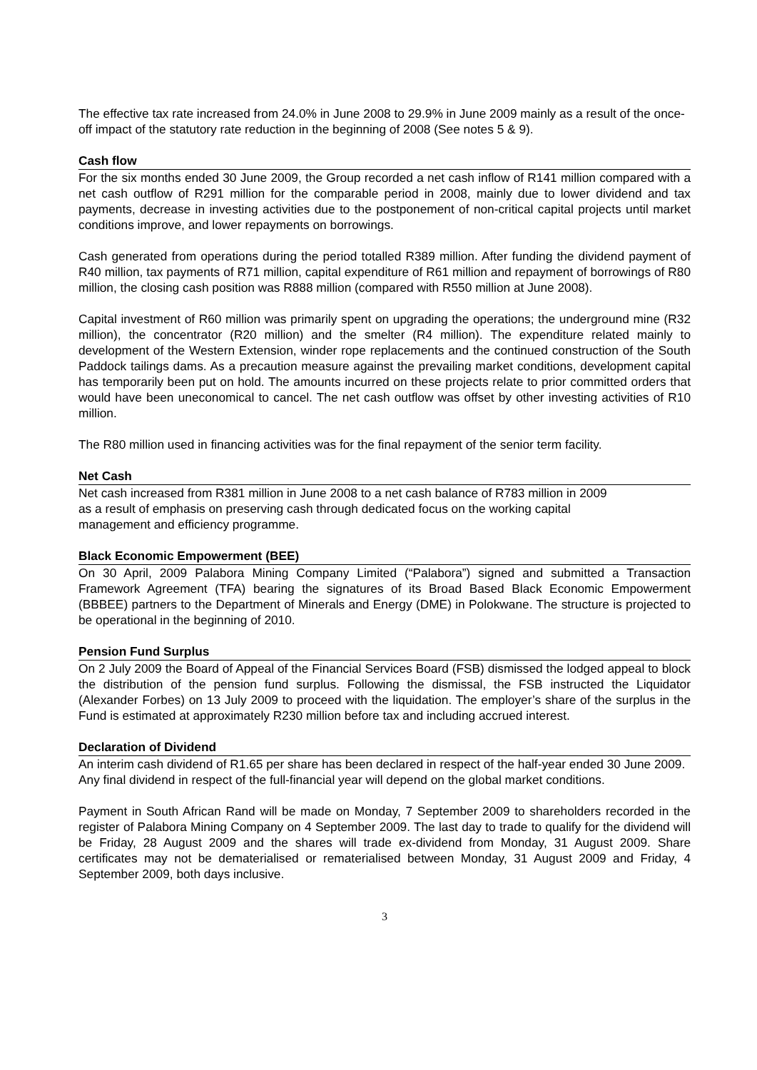The effective tax rate increased from 24.0% in June 2008 to 29.9% in June 2009 mainly as a result of the once-off impact of the statutory rate reduction in the beginning of 2008 (See notes 5 & 9).
Cash flow
For the six months ended 30 June 2009, the Group recorded a net cash inflow of R141 million compared with a net cash outflow of R291 million for the comparable period in 2008, mainly due to lower dividend and tax payments, decrease in investing activities due to the postponement of non-critical capital projects until market conditions improve, and lower repayments on borrowings.
Cash generated from operations during the period totalled R389 million. After funding the dividend payment of R40 million, tax payments of R71 million, capital expenditure of R61 million and repayment of borrowings of R80 million, the closing cash position was R888 million (compared with R550 million at June 2008).
Capital investment of R60 million was primarily spent on upgrading the operations; the underground mine (R32 million), the concentrator (R20 million) and the smelter (R4 million). The expenditure related mainly to development of the Western Extension, winder rope replacements and the continued construction of the South Paddock tailings dams. As a precaution measure against the prevailing market conditions, development capital has temporarily been put on hold. The amounts incurred on these projects relate to prior committed orders that would have been uneconomical to cancel. The net cash outflow was offset by other investing activities of R10 million.
The R80 million used in financing activities was for the final repayment of the senior term facility.
Net Cash
Net cash increased from R381 million in June 2008 to a net cash balance of R783 million in 2009
as a result of emphasis on preserving cash through dedicated focus on the working capital
management and efficiency programme.
Black Economic Empowerment (BEE)
On 30 April, 2009 Palabora Mining Company Limited (“Palabora”) signed and submitted a Transaction Framework Agreement (TFA) bearing the signatures of its Broad Based Black Economic Empowerment (BBBEE) partners to the Department of Minerals and Energy (DME) in Polokwane. The structure is projected to be operational in the beginning of 2010.
Pension Fund Surplus
On 2 July 2009 the Board of Appeal of the Financial Services Board (FSB) dismissed the lodged appeal to block the distribution of the pension fund surplus. Following the dismissal, the FSB instructed the Liquidator (Alexander Forbes) on 13 July 2009 to proceed with the liquidation. The employer’s share of the surplus in the Fund is estimated at approximately R230 million before tax and including accrued interest.
Declaration of Dividend
An interim cash dividend of R1.65 per share has been declared in respect of the half-year ended 30 June 2009. Any final dividend in respect of the full-financial year will depend on the global market conditions.
Payment in South African Rand will be made on Monday, 7 September 2009 to shareholders recorded in the register of Palabora Mining Company on 4 September 2009. The last day to trade to qualify for the dividend will be Friday, 28 August 2009 and the shares will trade ex-dividend from Monday, 31 August 2009. Share certificates may not be dematerialised or rematerialised between Monday, 31 August 2009 and Friday, 4 September 2009, both days inclusive.
3